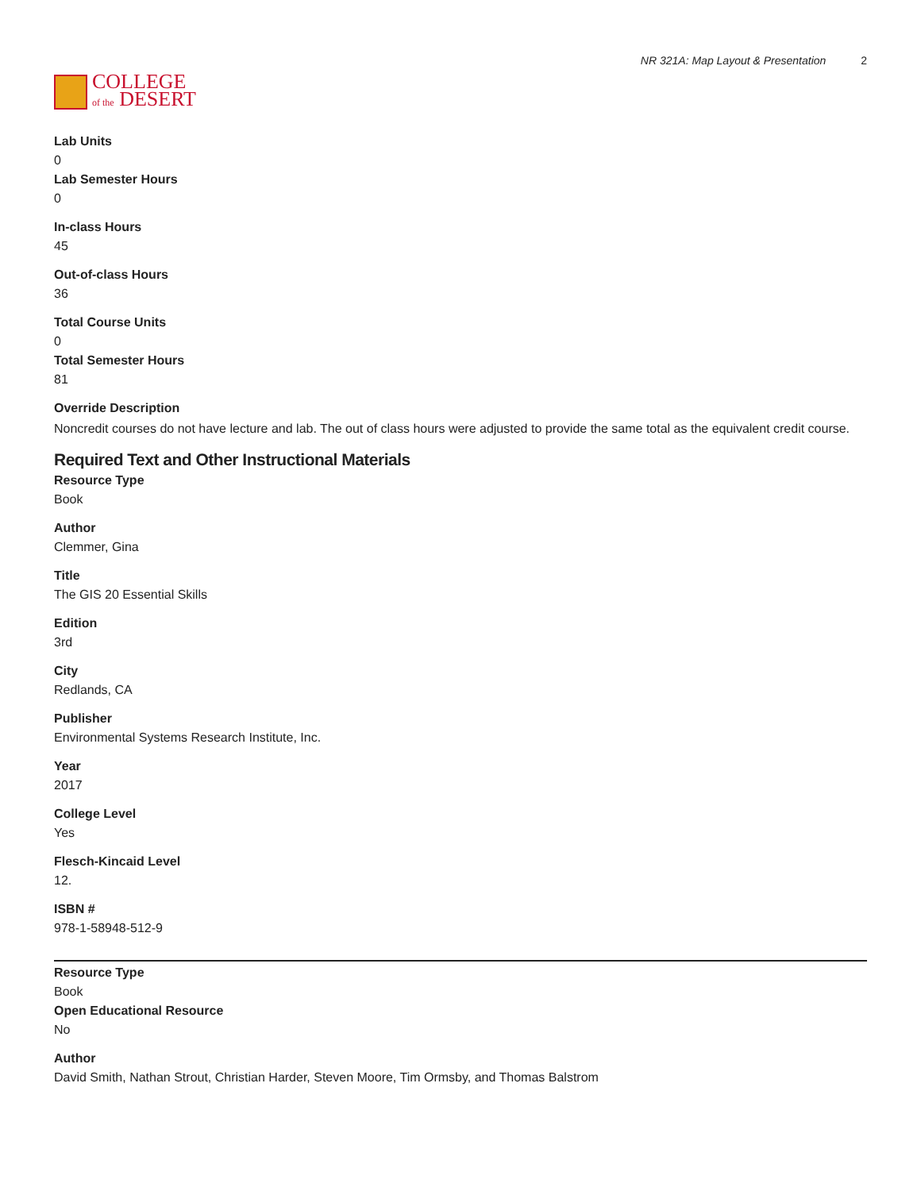COLLEGE
of the DESERT
NR 321A: Map Layout & Presentation 2
Lab Units
0
Lab Semester Hours
0
In-class Hours
45
Out-of-class Hours
36
Total Course Units
0
Total Semester Hours
81
Override Description
Noncredit courses do not have lecture and lab. The out of class hours were adjusted to provide the same total as the equivalent credit course.
Required Text and Other Instructional Materials
Resource Type
Book
Author
Clemmer, Gina
Title
The GIS 20 Essential Skills
Edition
3rd
City
Redlands, CA
Publisher
Environmental Systems Research Institute, Inc.
Year
2017
College Level
Yes
Flesch-Kincaid Level
12.
ISBN #
978-1-58948-512-9
Resource Type
Book
Open Educational Resource
No
Author
David Smith, Nathan Strout, Christian Harder, Steven Moore, Tim Ormsby, and Thomas Balstrom